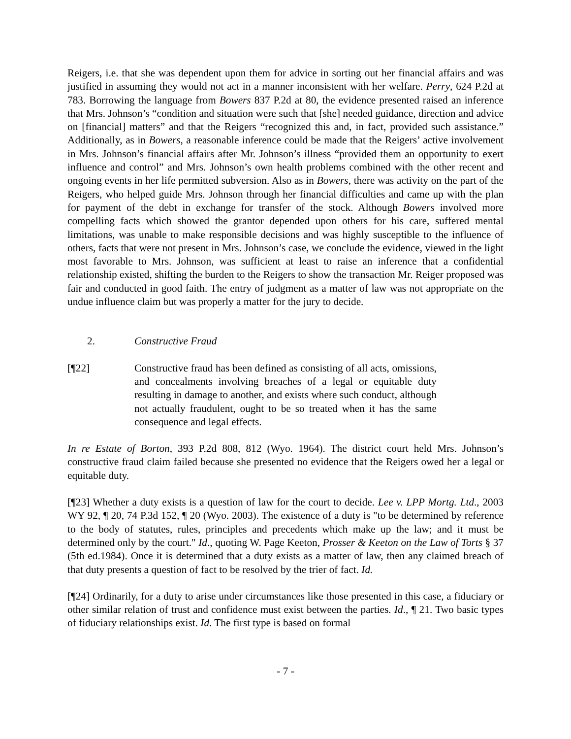Reigers, i.e. that she was dependent upon them for advice in sorting out her financial affairs and was justified in assuming they would not act in a manner inconsistent with her welfare. Perry, 624 P.2d at 783. Borrowing the language from Bowers 837 P.2d at 80, the evidence presented raised an inference that Mrs. Johnson’s “condition and situation were such that [she] needed guidance, direction and advice on [financial] matters” and that the Reigers “recognized this and, in fact, provided such assistance.” Additionally, as in Bowers, a reasonable inference could be made that the Reigers’ active involvement in Mrs. Johnson’s financial affairs after Mr. Johnson’s illness “provided them an opportunity to exert influence and control” and Mrs. Johnson’s own health problems combined with the other recent and ongoing events in her life permitted subversion. Also as in Bowers, there was activity on the part of the Reigers, who helped guide Mrs. Johnson through her financial difficulties and came up with the plan for payment of the debt in exchange for transfer of the stock. Although Bowers involved more compelling facts which showed the grantor depended upon others for his care, suffered mental limitations, was unable to make responsible decisions and was highly susceptible to the influence of others, facts that were not present in Mrs. Johnson’s case, we conclude the evidence, viewed in the light most favorable to Mrs. Johnson, was sufficient at least to raise an inference that a confidential relationship existed, shifting the burden to the Reigers to show the transaction Mr. Reiger proposed was fair and conducted in good faith. The entry of judgment as a matter of law was not appropriate on the undue influence claim but was properly a matter for the jury to decide.
2. Constructive Fraud
[¶22] Constructive fraud has been defined as consisting of all acts, omissions, and concealments involving breaches of a legal or equitable duty resulting in damage to another, and exists where such conduct, although not actually fraudulent, ought to be so treated when it has the same consequence and legal effects.
In re Estate of Borton, 393 P.2d 808, 812 (Wyo. 1964). The district court held Mrs. Johnson’s constructive fraud claim failed because she presented no evidence that the Reigers owed her a legal or equitable duty.
[¶23] Whether a duty exists is a question of law for the court to decide. Lee v. LPP Mortg. Ltd., 2003 WY 92, ¶ 20, 74 P.3d 152, ¶ 20 (Wyo. 2003). The existence of a duty is "to be determined by reference to the body of statutes, rules, principles and precedents which make up the law; and it must be determined only by the court." Id., quoting W. Page Keeton, Prosser & Keeton on the Law of Torts § 37 (5th ed.1984). Once it is determined that a duty exists as a matter of law, then any claimed breach of that duty presents a question of fact to be resolved by the trier of fact. Id.
[¶24] Ordinarily, for a duty to arise under circumstances like those presented in this case, a fiduciary or other similar relation of trust and confidence must exist between the parties. Id., ¶ 21. Two basic types of fiduciary relationships exist. Id. The first type is based on formal
- 7 -